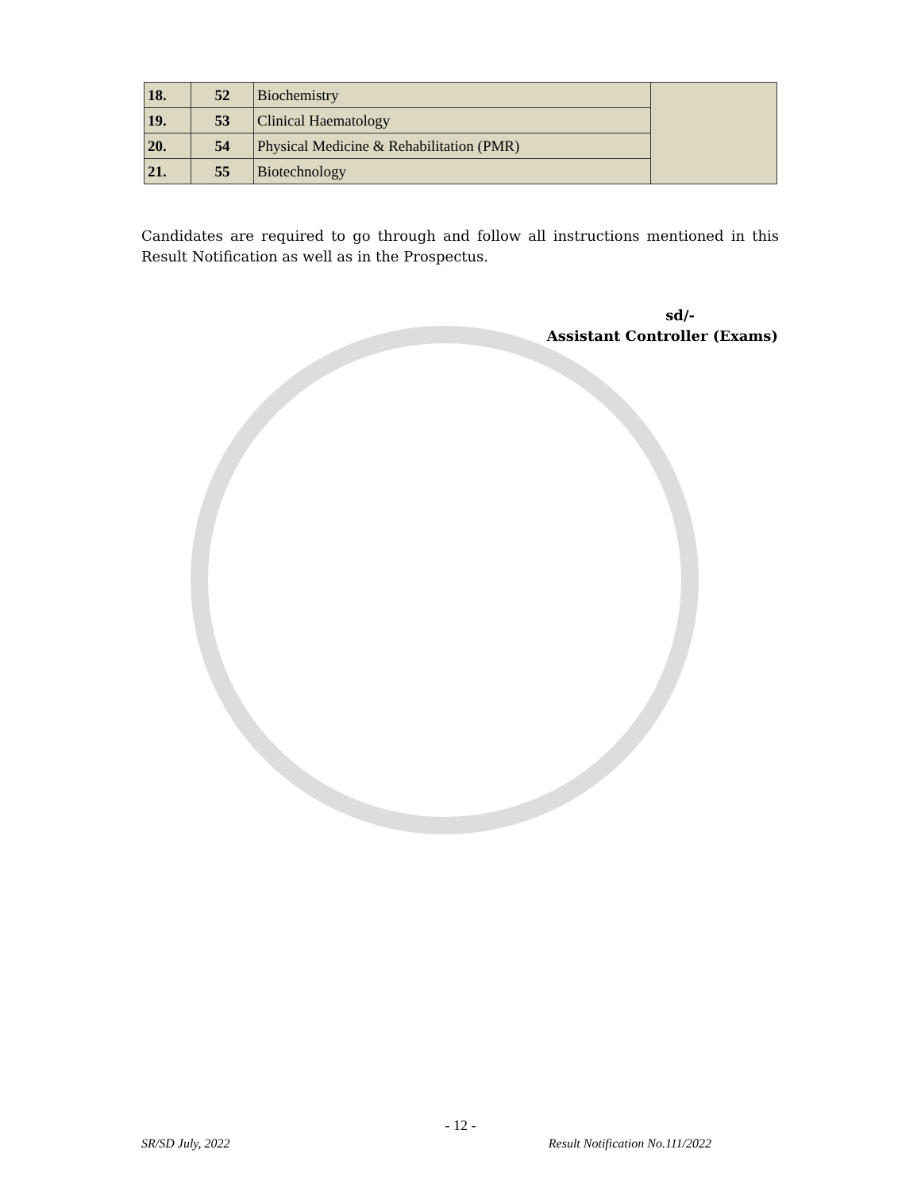| 18. | 52 | Biochemistry | |
| 19. | 53 | Clinical Haematology | |
| 20. | 54 | Physical Medicine & Rehabilitation (PMR) | |
| 21. | 55 | Biotechnology | |
Candidates are required to go through and follow all instructions mentioned in this Result Notification as well as in the Prospectus.
sd/-
Assistant Controller (Exams)
- 12 -
SR/SD July, 2022 Result Notification No.111/2022